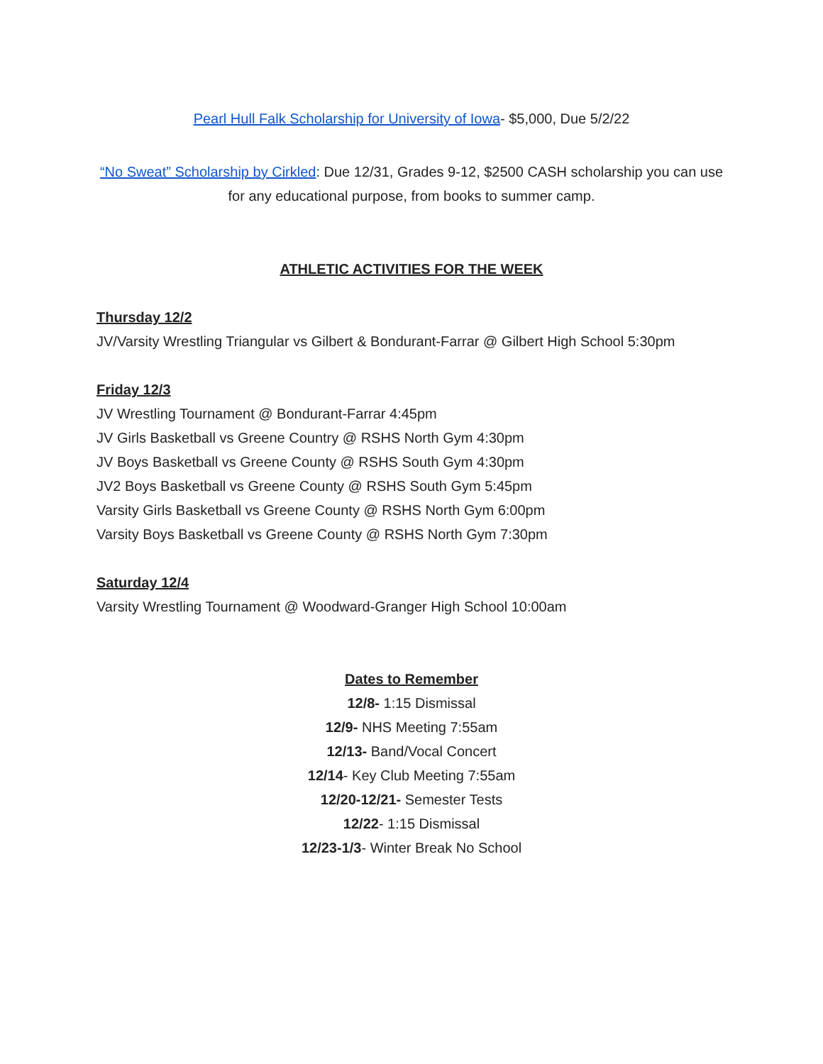Pearl Hull Falk Scholarship for University of Iowa- $5,000, Due 5/2/22
“No Sweat” Scholarship by Cirkled: Due 12/31, Grades 9-12, $2500 CASH scholarship you can use for any educational purpose, from books to summer camp.
ATHLETIC ACTIVITIES FOR THE WEEK
Thursday 12/2
JV/Varsity Wrestling Triangular vs Gilbert & Bondurant-Farrar @ Gilbert High School 5:30pm
Friday 12/3
JV Wrestling Tournament @ Bondurant-Farrar 4:45pm
JV Girls Basketball vs Greene Country @ RSHS North Gym 4:30pm
JV Boys Basketball vs Greene County @ RSHS South Gym 4:30pm
JV2 Boys Basketball vs Greene County @ RSHS South Gym 5:45pm
Varsity Girls Basketball vs Greene County @ RSHS North Gym 6:00pm
Varsity Boys Basketball vs Greene County @ RSHS North Gym 7:30pm
Saturday 12/4
Varsity Wrestling Tournament @ Woodward-Granger High School 10:00am
Dates to Remember
12/8- 1:15 Dismissal
12/9- NHS Meeting 7:55am
12/13- Band/Vocal Concert
12/14- Key Club Meeting 7:55am
12/20-12/21- Semester Tests
12/22- 1:15 Dismissal
12/23-1/3- Winter Break No School